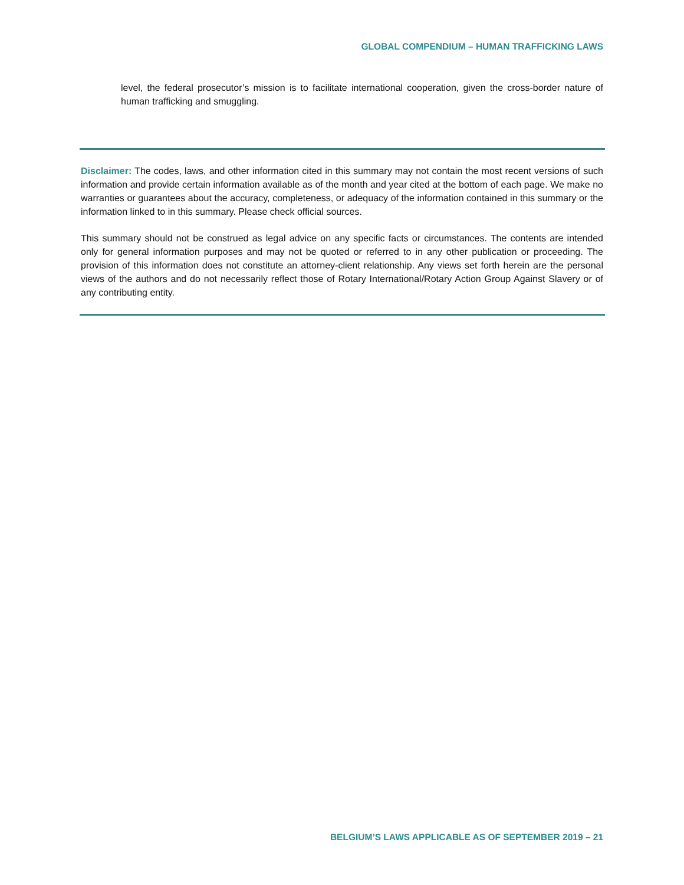GLOBAL COMPENDIUM – HUMAN TRAFFICKING LAWS
level, the federal prosecutor’s mission is to facilitate international cooperation, given the cross-border nature of human trafficking and smuggling.
Disclaimer: The codes, laws, and other information cited in this summary may not contain the most recent versions of such information and provide certain information available as of the month and year cited at the bottom of each page. We make no warranties or guarantees about the accuracy, completeness, or adequacy of the information contained in this summary or the information linked to in this summary. Please check official sources.
This summary should not be construed as legal advice on any specific facts or circumstances. The contents are intended only for general information purposes and may not be quoted or referred to in any other publication or proceeding. The provision of this information does not constitute an attorney-client relationship. Any views set forth herein are the personal views of the authors and do not necessarily reflect those of Rotary International/Rotary Action Group Against Slavery or of any contributing entity.
BELGIUM’S LAWS APPLICABLE AS OF SEPTEMBER 2019 – 21